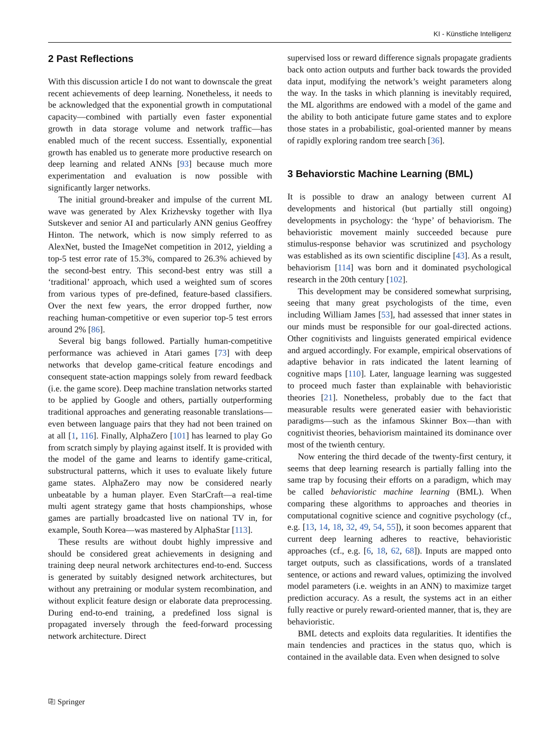KI - Künstliche Intelligenz
2 Past Reflections
With this discussion article I do not want to downscale the great recent achievements of deep learning. Nonetheless, it needs to be acknowledged that the exponential growth in computational capacity—combined with partially even faster exponential growth in data storage volume and network traffic—has enabled much of the recent success. Essentially, exponential growth has enabled us to generate more productive research on deep learning and related ANNs [93] because much more experimentation and evaluation is now possible with significantly larger networks.
The initial ground-breaker and impulse of the current ML wave was generated by Alex Krizhevsky together with Ilya Sutskever and senior AI and particularly ANN genius Geoffrey Hinton. The network, which is now simply referred to as AlexNet, busted the ImageNet competition in 2012, yielding a top-5 test error rate of 15.3%, compared to 26.3% achieved by the second-best entry. This second-best entry was still a ‘traditional’ approach, which used a weighted sum of scores from various types of pre-defined, feature-based classifiers. Over the next few years, the error dropped further, now reaching human-competitive or even superior top-5 test errors around 2% [86].
Several big bangs followed. Partially human-competitive performance was achieved in Atari games [73] with deep networks that develop game-critical feature encodings and consequent state-action mappings solely from reward feedback (i.e. the game score). Deep machine translation networks started to be applied by Google and others, partially outperforming traditional approaches and generating reasonable translations—even between language pairs that they had not been trained on at all [1, 116]. Finally, AlphaZero [101] has learned to play Go from scratch simply by playing against itself. It is provided with the model of the game and learns to identify game-critical, substructural patterns, which it uses to evaluate likely future game states. AlphaZero may now be considered nearly unbeatable by a human player. Even StarCraft—a real-time multi agent strategy game that hosts championships, whose games are partially broadcasted live on national TV in, for example, South Korea—was mastered by AlphaStar [113].
These results are without doubt highly impressive and should be considered great achievements in designing and training deep neural network architectures end-to-end. Success is generated by suitably designed network architectures, but without any pretraining or modular system recombination, and without explicit feature design or elaborate data preprocessing. During end-to-end training, a predefined loss signal is propagated inversely through the feed-forward processing network architecture. Direct
supervised loss or reward difference signals propagate gradients back onto action outputs and further back towards the provided data input, modifying the network’s weight parameters along the way. In the tasks in which planning is inevitably required, the ML algorithms are endowed with a model of the game and the ability to both anticipate future game states and to explore those states in a probabilistic, goal-oriented manner by means of rapidly exploring random tree search [36].
3 Behaviorstic Machine Learning (BML)
It is possible to draw an analogy between current AI developments and historical (but partially still ongoing) developments in psychology: the ‘hype’ of behaviorism. The behavioristic movement mainly succeeded because pure stimulus-response behavior was scrutinized and psychology was established as its own scientific discipline [43]. As a result, behaviorism [114] was born and it dominated psychological research in the 20th century [102].
This development may be considered somewhat surprising, seeing that many great psychologists of the time, even including William James [53], had assessed that inner states in our minds must be responsible for our goal-directed actions. Other cognitivists and linguists generated empirical evidence and argued accordingly. For example, empirical observations of adaptive behavior in rats indicated the latent learning of cognitive maps [110]. Later, language learning was suggested to proceed much faster than explainable with behavioristic theories [21]. Nonetheless, probably due to the fact that measurable results were generated easier with behavioristic paradigms—such as the infamous Skinner Box—than with cognitivist theories, behaviorism maintained its dominance over most of the twienth century.
Now entering the third decade of the twenty-first century, it seems that deep learning research is partially falling into the same trap by focusing their efforts on a paradigm, which may be called behavioristic machine learning (BML). When comparing these algorithms to approaches and theories in computational cognitive science and cognitive psychology (cf., e.g. [13, 14, 18, 32, 49, 54, 55]), it soon becomes apparent that current deep learning adheres to reactive, behavioristic approaches (cf., e.g. [6, 18, 62, 68]). Inputs are mapped onto target outputs, such as classifications, words of a translated sentence, or actions and reward values, optimizing the involved model parameters (i.e. weights in an ANN) to maximize target prediction accuracy. As a result, the systems act in an either fully reactive or purely reward-oriented manner, that is, they are behavioristic.
BML detects and exploits data regularities. It identifies the main tendencies and practices in the status quo, which is contained in the available data. Even when designed to solve
⎘ Springer